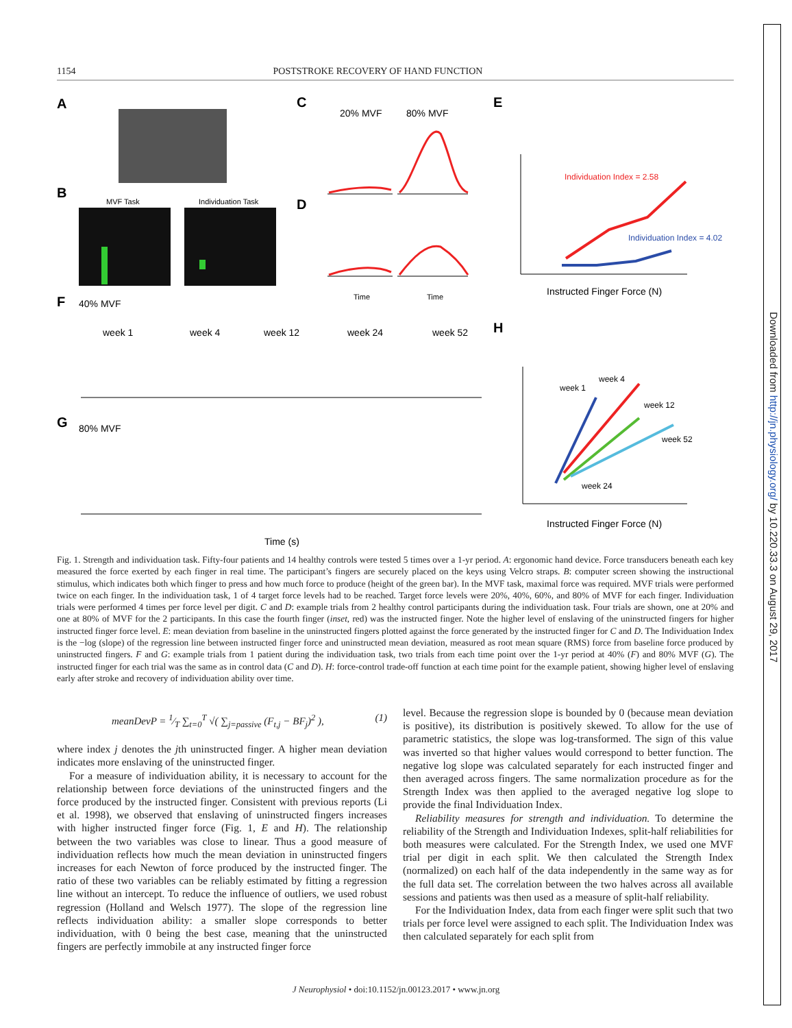Downloaded from http://jn.physiology.org/ by 10.220.33.3 on August 29, 2017
1154 POSTSTROKE RECOVERY OF HAND FUNCTION
A
B
MVF Task
Individuation Task
C
20% MVF
80% MVF
D
Time
Time
E
Instructed Finger Force (N)
Individuation Index = 2.58
Individuation Index = 4.02
F
40% MVF
week 1
week 4
week 12
week 24
week 52
G
80% MVF
Time (s)
H
Instructed Finger Force (N)
week 1
week 4
week 12
week 52
week 24
Fig. 1. Strength and individuation task. Fifty-four patients and 14 healthy controls were tested 5 times over a 1-yr period. A: ergonomic hand device. Force transducers beneath each key measured the force exerted by each finger in real time. The participant’s fingers are securely placed on the keys using Velcro straps. B: computer screen showing the instructional stimulus, which indicates both which finger to press and how much force to produce (height of the green bar). In the MVF task, maximal force was required. MVF trials were performed twice on each finger. In the individuation task, 1 of 4 target force levels had to be reached. Target force levels were 20%, 40%, 60%, and 80% of MVF for each finger. Individuation trials were performed 4 times per force level per digit. C and D: example trials from 2 healthy control participants during the individuation task. Four trials are shown, one at 20% and one at 80% of MVF for the 2 participants. In this case the fourth finger (inset, red) was the instructed finger. Note the higher level of enslaving of the uninstructed fingers for higher instructed finger force level. E: mean deviation from baseline in the uninstructed fingers plotted against the force generated by the instructed finger for C and D. The Individuation Index is the −log (slope) of the regression line between instructed finger force and uninstructed mean deviation, measured as root mean square (RMS) force from baseline force produced by uninstructed fingers. F and G: example trials from 1 patient during the individuation task, two trials from each time point over the 1-yr period at 40% (F) and 80% MVF (G). The instructed finger for each trial was the same as in control data (C and D). H: force-control trade-off function at each time point for the example patient, showing higher level of enslaving early after stroke and recovery of individuation ability over time.
meanDevP = 1⁄T ∑<sub>t=0</sub><sup>T</sup> √( ∑<sub>j=passive</sub> (F<sub>t,j</sub> − BF<sub>j</sub>)<sup>2</sup> ), (1)
where index j denotes the jth uninstructed finger. A higher mean deviation indicates more enslaving of the uninstructed finger.
For a measure of individuation ability, it is necessary to account for the relationship between force deviations of the uninstructed fingers and the force produced by the instructed finger. Consistent with previous reports (Li et al. 1998), we observed that enslaving of uninstructed fingers increases with higher instructed finger force (Fig. 1, E and H). The relationship between the two variables was close to linear. Thus a good measure of individuation reflects how much the mean deviation in uninstructed fingers increases for each Newton of force produced by the instructed finger. The ratio of these two variables can be reliably estimated by fitting a regression line without an intercept. To reduce the influence of outliers, we used robust regression (Holland and Welsch 1977). The slope of the regression line reflects individuation ability: a smaller slope corresponds to better individuation, with 0 being the best case, meaning that the uninstructed fingers are perfectly immobile at any instructed finger force
level. Because the regression slope is bounded by 0 (because mean deviation is positive), its distribution is positively skewed. To allow for the use of parametric statistics, the slope was log-transformed. The sign of this value was inverted so that higher values would correspond to better function. The negative log slope was calculated separately for each instructed finger and then averaged across fingers. The same normalization procedure as for the Strength Index was then applied to the averaged negative log slope to provide the final Individuation Index.
Reliability measures for strength and individuation. To determine the reliability of the Strength and Individuation Indexes, split-half reliabilities for both measures were calculated. For the Strength Index, we used one MVF trial per digit in each split. We then calculated the Strength Index (normalized) on each half of the data independently in the same way as for the full data set. The correlation between the two halves across all available sessions and patients was then used as a measure of split-half reliability.
For the Individuation Index, data from each finger were split such that two trials per force level were assigned to each split. The Individuation Index was then calculated separately for each split from
J Neurophysiol • doi:10.1152/jn.00123.2017 • www.jn.org